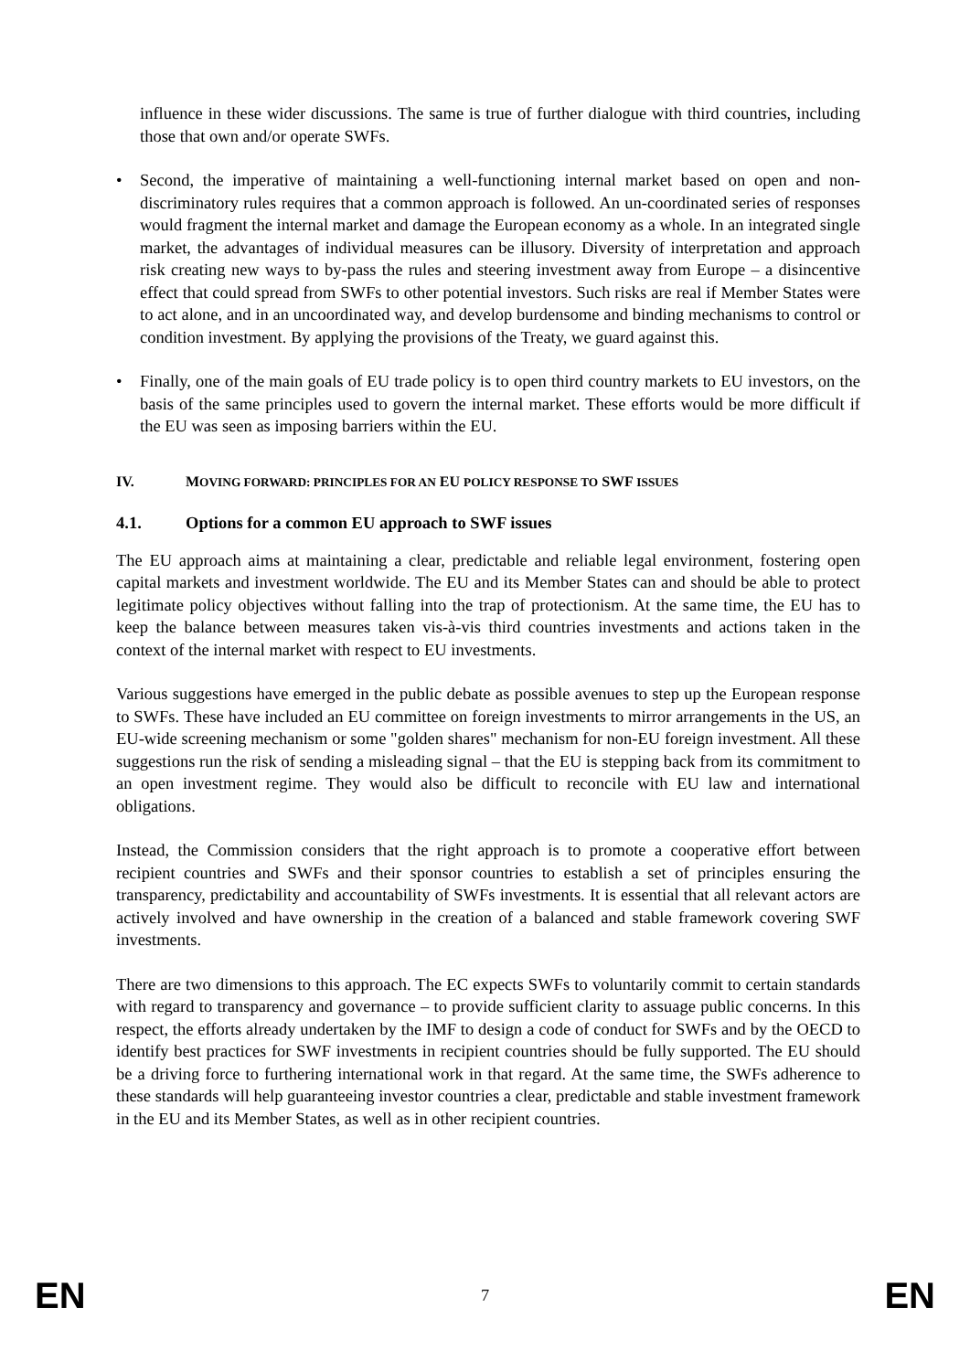influence in these wider discussions. The same is true of further dialogue with third countries, including those that own and/or operate SWFs.
• Second, the imperative of maintaining a well-functioning internal market based on open and non-discriminatory rules requires that a common approach is followed. An un-coordinated series of responses would fragment the internal market and damage the European economy as a whole. In an integrated single market, the advantages of individual measures can be illusory. Diversity of interpretation and approach risk creating new ways to by-pass the rules and steering investment away from Europe – a disincentive effect that could spread from SWFs to other potential investors. Such risks are real if Member States were to act alone, and in an uncoordinated way, and develop burdensome and binding mechanisms to control or condition investment. By applying the provisions of the Treaty, we guard against this.
• Finally, one of the main goals of EU trade policy is to open third country markets to EU investors, on the basis of the same principles used to govern the internal market. These efforts would be more difficult if the EU was seen as imposing barriers within the EU.
IV. MOVING FORWARD: PRINCIPLES FOR AN EU POLICY RESPONSE TO SWF ISSUES
4.1. Options for a common EU approach to SWF issues
The EU approach aims at maintaining a clear, predictable and reliable legal environment, fostering open capital markets and investment worldwide. The EU and its Member States can and should be able to protect legitimate policy objectives without falling into the trap of protectionism. At the same time, the EU has to keep the balance between measures taken vis-à-vis third countries investments and actions taken in the context of the internal market with respect to EU investments.
Various suggestions have emerged in the public debate as possible avenues to step up the European response to SWFs. These have included an EU committee on foreign investments to mirror arrangements in the US, an EU-wide screening mechanism or some "golden shares" mechanism for non-EU foreign investment. All these suggestions run the risk of sending a misleading signal – that the EU is stepping back from its commitment to an open investment regime. They would also be difficult to reconcile with EU law and international obligations.
Instead, the Commission considers that the right approach is to promote a cooperative effort between recipient countries and SWFs and their sponsor countries to establish a set of principles ensuring the transparency, predictability and accountability of SWFs investments. It is essential that all relevant actors are actively involved and have ownership in the creation of a balanced and stable framework covering SWF investments.
There are two dimensions to this approach. The EC expects SWFs to voluntarily commit to certain standards with regard to transparency and governance – to provide sufficient clarity to assuage public concerns. In this respect, the efforts already undertaken by the IMF to design a code of conduct for SWFs and by the OECD to identify best practices for SWF investments in recipient countries should be fully supported. The EU should be a driving force to furthering international work in that regard. At the same time, the SWFs adherence to these standards will help guaranteeing investor countries a clear, predictable and stable investment framework in the EU and its Member States, as well as in other recipient countries.
EN 7 EN